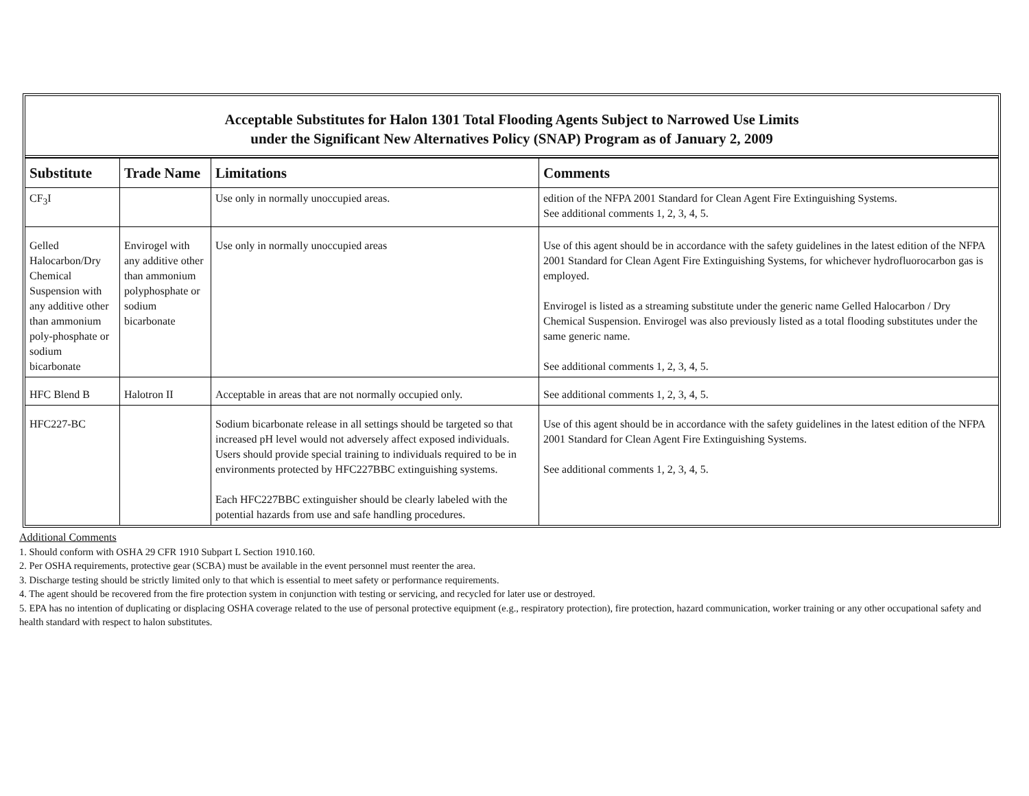Acceptable Substitutes for Halon 1301 Total Flooding Agents Subject to Narrowed Use Limits
under the Significant New Alternatives Policy (SNAP) Program as of January 2, 2009
| Substitute | Trade Name | Limitations | Comments |
| --- | --- | --- | --- |
| CF<sub>3</sub>I | | Use only in normally unoccupied areas. | edition of the NFPA 2001 Standard for Clean Agent Fire Extinguishing Systems. See additional comments 1, 2, 3, 4, 5. |
| Gelled Halocarbon/Dry Chemical Suspension with any additive other than ammonium poly-phosphate or sodium bicarbonate | Envirogel with any additive other than ammonium polyphosphate or sodium bicarbonate | Use only in normally unoccupied areas | Use of this agent should be in accordance with the safety guidelines in the latest edition of the NFPA 2001 Standard for Clean Agent Fire Extinguishing Systems, for whichever hydrofluorocarbon gas is employed. Envirogel is listed as a streaming substitute under the generic name Gelled Halocarbon / Dry Chemical Suspension. Envirogel was also previously listed as a total flooding substitutes under the same generic name. See additional comments 1, 2, 3, 4, 5. |
| HFC Blend B | Halotron II | Acceptable in areas that are not normally occupied only. | See additional comments 1, 2, 3, 4, 5. |
| HFC227-BC | | Sodium bicarbonate release in all settings should be targeted so that increased pH level would not adversely affect exposed individuals. Users should provide special training to individuals required to be in environments protected by HFC227BBC extinguishing systems. Each HFC227BBC extinguisher should be clearly labeled with the potential hazards from use and safe handling procedures. | Use of this agent should be in accordance with the safety guidelines in the latest edition of the NFPA 2001 Standard for Clean Agent Fire Extinguishing Systems. See additional comments 1, 2, 3, 4, 5. |
Additional Comments
1. Should conform with OSHA 29 CFR 1910 Subpart L Section 1910.160.
2. Per OSHA requirements, protective gear (SCBA) must be available in the event personnel must reenter the area.
3. Discharge testing should be strictly limited only to that which is essential to meet safety or performance requirements.
4. The agent should be recovered from the fire protection system in conjunction with testing or servicing, and recycled for later use or destroyed.
5. EPA has no intention of duplicating or displacing OSHA coverage related to the use of personal protective equipment (e.g., respiratory protection), fire protection, hazard communication, worker training or any other occupational safety and health standard with respect to halon substitutes.